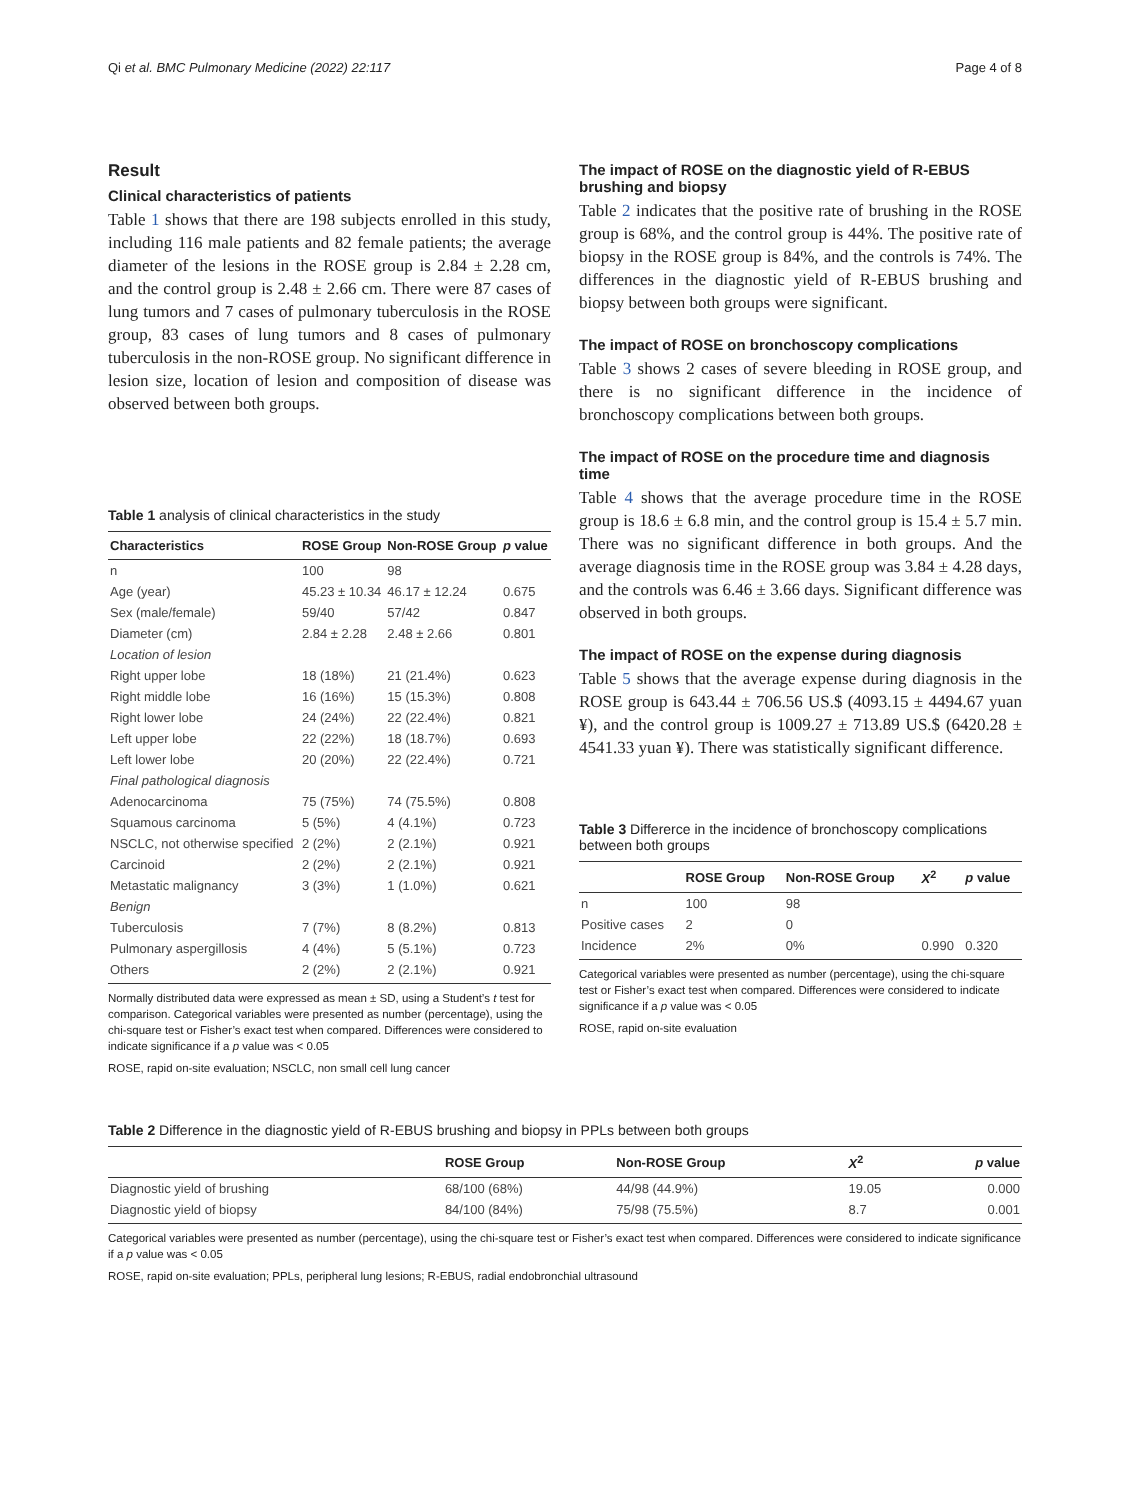Qi et al. BMC Pulmonary Medicine (2022) 22:117 Page 4 of 8
Result
Clinical characteristics of patients
Table 1 shows that there are 198 subjects enrolled in this study, including 116 male patients and 82 female patients; the average diameter of the lesions in the ROSE group is 2.84 ± 2.28 cm, and the control group is 2.48 ± 2.66 cm. There were 87 cases of lung tumors and 7 cases of pulmonary tuberculosis in the ROSE group, 83 cases of lung tumors and 8 cases of pulmonary tuberculosis in the non-ROSE group. No significant difference in lesion size, location of lesion and composition of disease was observed between both groups.
Table 1 analysis of clinical characteristics in the study
| Characteristics | ROSE Group | Non-ROSE Group | p value |
| --- | --- | --- | --- |
| n | 100 | 98 | |
| Age (year) | 45.23 ± 10.34 | 46.17 ± 12.24 | 0.675 |
| Sex (male/female) | 59/40 | 57/42 | 0.847 |
| Diameter (cm) | 2.84 ± 2.28 | 2.48 ± 2.66 | 0.801 |
| Location of lesion | | | |
| Right upper lobe | 18 (18%) | 21 (21.4%) | 0.623 |
| Right middle lobe | 16 (16%) | 15 (15.3%) | 0.808 |
| Right lower lobe | 24 (24%) | 22 (22.4%) | 0.821 |
| Left upper lobe | 22 (22%) | 18 (18.7%) | 0.693 |
| Left lower lobe | 20 (20%) | 22 (22.4%) | 0.721 |
| Final pathological diagnosis | | | |
| Adenocarcinoma | 75 (75%) | 74 (75.5%) | 0.808 |
| Squamous carcinoma | 5 (5%) | 4 (4.1%) | 0.723 |
| NSCLC, not otherwise specified | 2 (2%) | 2 (2.1%) | 0.921 |
| Carcinoid | 2 (2%) | 2 (2.1%) | 0.921 |
| Metastatic malignancy | 3 (3%) | 1 (1.0%) | 0.621 |
| Benign | | | |
| Tuberculosis | 7 (7%) | 8 (8.2%) | 0.813 |
| Pulmonary aspergillosis | 4 (4%) | 5 (5.1%) | 0.723 |
| Others | 2 (2%) | 2 (2.1%) | 0.921 |
Normally distributed data were expressed as mean ± SD, using a Student’s t test for comparison. Categorical variables were presented as number (percentage), using the chi-square test or Fisher’s exact test when compared. Differences were considered to indicate significance if a p value was < 0.05
ROSE, rapid on-site evaluation; NSCLC, non small cell lung cancer
The impact of ROSE on the diagnostic yield of R-EBUS brushing and biopsy
Table 2 indicates that the positive rate of brushing in the ROSE group is 68%, and the control group is 44%. The positive rate of biopsy in the ROSE group is 84%, and the controls is 74%. The differences in the diagnostic yield of R-EBUS brushing and biopsy between both groups were significant.
The impact of ROSE on bronchoscopy complications
Table 3 shows 2 cases of severe bleeding in ROSE group, and there is no significant difference in the incidence of bronchoscopy complications between both groups.
The impact of ROSE on the procedure time and diagnosis time
Table 4 shows that the average procedure time in the ROSE group is 18.6 ± 6.8 min, and the control group is 15.4 ± 5.7 min. There was no significant difference in both groups. And the average diagnosis time in the ROSE group was 3.84 ± 4.28 days, and the controls was 6.46 ± 3.66 days. Significant difference was observed in both groups.
The impact of ROSE on the expense during diagnosis
Table 5 shows that the average expense during diagnosis in the ROSE group is 643.44 ± 706.56 US.$ (4093.15 ± 4494.67 yuan ¥), and the control group is 1009.27 ± 713.89 US.$ (6420.28 ± 4541.33 yuan ¥). There was statistically significant difference.
Table 3 Differerce in the incidence of bronchoscopy complications between both groups
| | ROSE Group | Non-ROSE Group | X<sup>2</sup> | p value |
| --- | --- | --- | --- | --- |
| n | 100 | 98 | | |
| Positive cases | 2 | 0 | | |
| Incidence | 2% | 0% | 0.990 | 0.320 |
Categorical variables were presented as number (percentage), using the chi-square test or Fisher’s exact test when compared. Differences were considered to indicate significance if a p value was < 0.05
ROSE, rapid on-site evaluation
Table 2 Difference in the diagnostic yield of R-EBUS brushing and biopsy in PPLs between both groups
| | ROSE Group | Non-ROSE Group | X<sup>2</sup> | p value |
| --- | --- | --- | --- | --- |
| Diagnostic yield of brushing | 68/100 (68%) | 44/98 (44.9%) | 19.05 | 0.000 |
| Diagnostic yield of biopsy | 84/100 (84%) | 75/98 (75.5%) | 8.7 | 0.001 |
Categorical variables were presented as number (percentage), using the chi-square test or Fisher’s exact test when compared. Differences were considered to indicate significance if a p value was < 0.05
ROSE, rapid on-site evaluation; PPLs, peripheral lung lesions; R-EBUS, radial endobronchial ultrasound